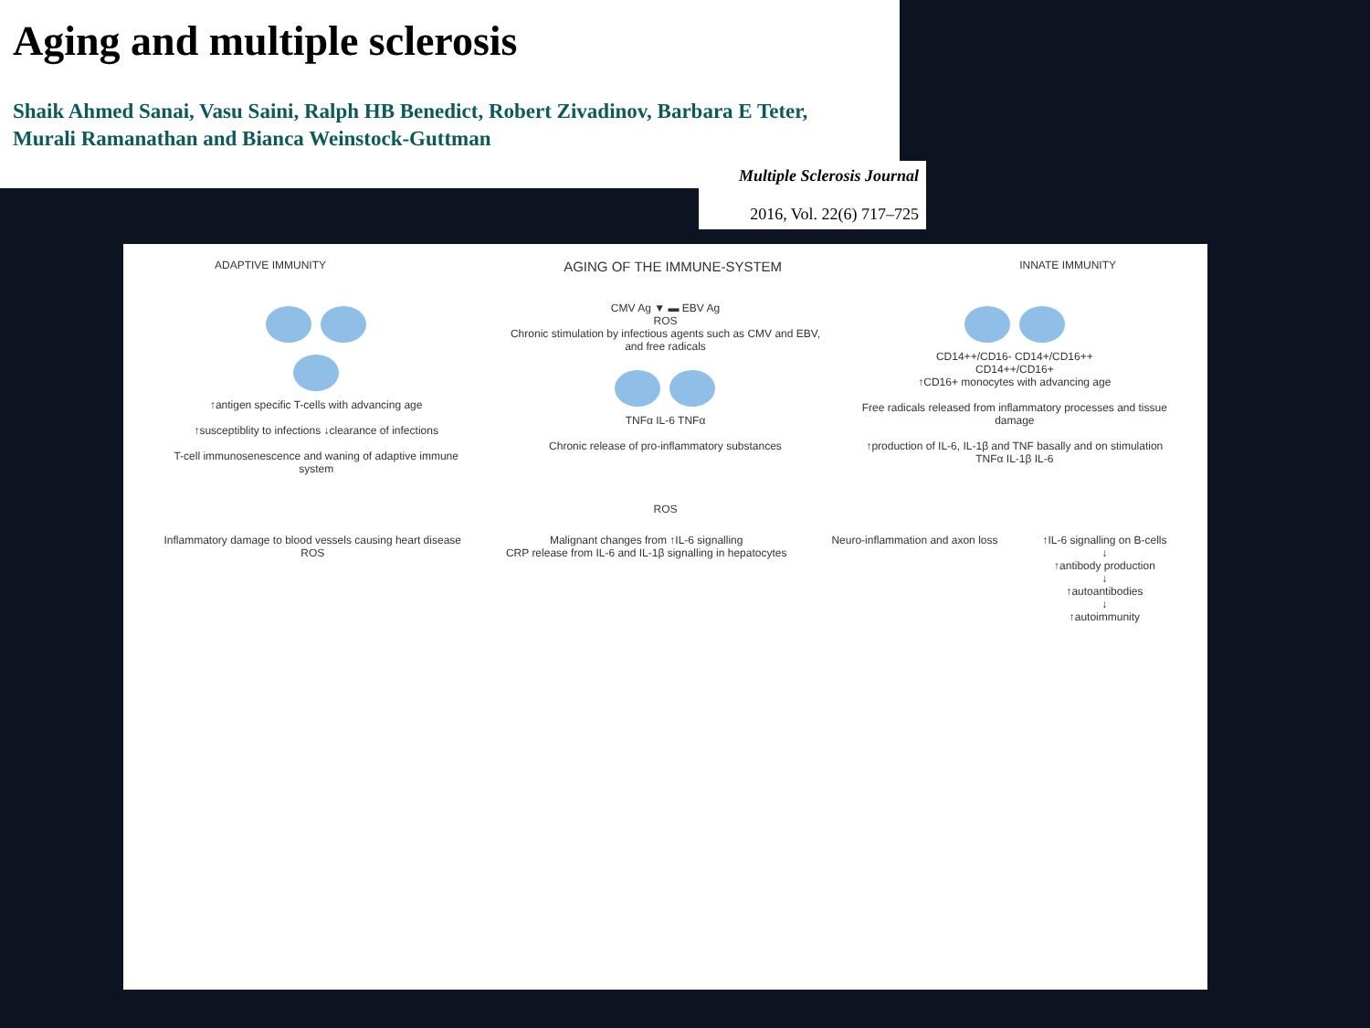Aging and multiple sclerosis
Shaik Ahmed Sanai, Vasu Saini, Ralph HB Benedict, Robert Zivadinov, Barbara E Teter,
Murali Ramanathan and Bianca Weinstock-Guttman
Multiple Sclerosis Journal
2016, Vol. 22(6) 717–725
ADAPTIVE IMMUNITY AGING OF THE IMMUNE-SYSTEM INNATE IMMUNITY
↑antigen specific T-cells with advancing age
↑susceptiblity to infections ↓clearance of infections
T-cell immunosenescence and waning of adaptive immune system
CMV Ag ▼ ▬ EBV Ag
ROS
Chronic stimulation by infectious agents such as CMV and EBV, and free radicals
TNFα IL-6 TNFα
Chronic release of pro-inflammatory substances
CD14++/CD16- CD14+/CD16++
CD14++/CD16+
↑CD16+ monocytes with advancing age
Free radicals released from inflammatory processes and tissue damage
↑production of IL-6, IL-1β and TNF basally and on stimulation
TNFα IL-1β IL-6
ROS
Inflammatory damage to blood vessels causing heart disease
ROS
Malignant changes from ↑IL-6 signalling
CRP release from IL-6 and IL-1β signalling in hepatocytes
Neuro-inflammation and axon loss
↑IL-6 signalling on B-cells
↓
↑antibody production
↓
↑autoantibodies
↓
↑autoimmunity